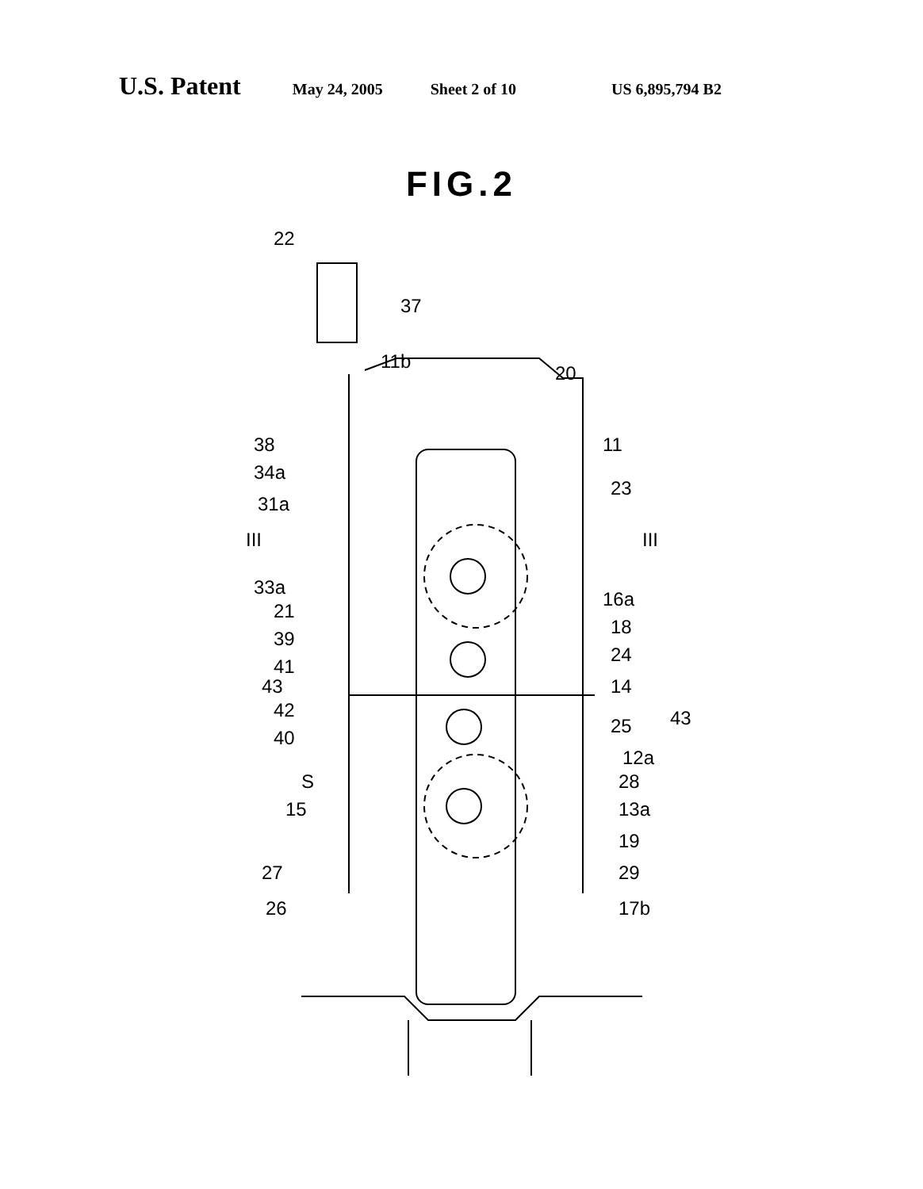U.S. Patent May 24, 2005 Sheet 2 of 10 US 6,895,794 B2
FIG.2
22
37
11b
20
38 11
34a
23
31a
III III
33a
16a
21
18
39
24
41
43 14
42 43 25
40
12a
S 28
15 13a
19
27 29
26 17b